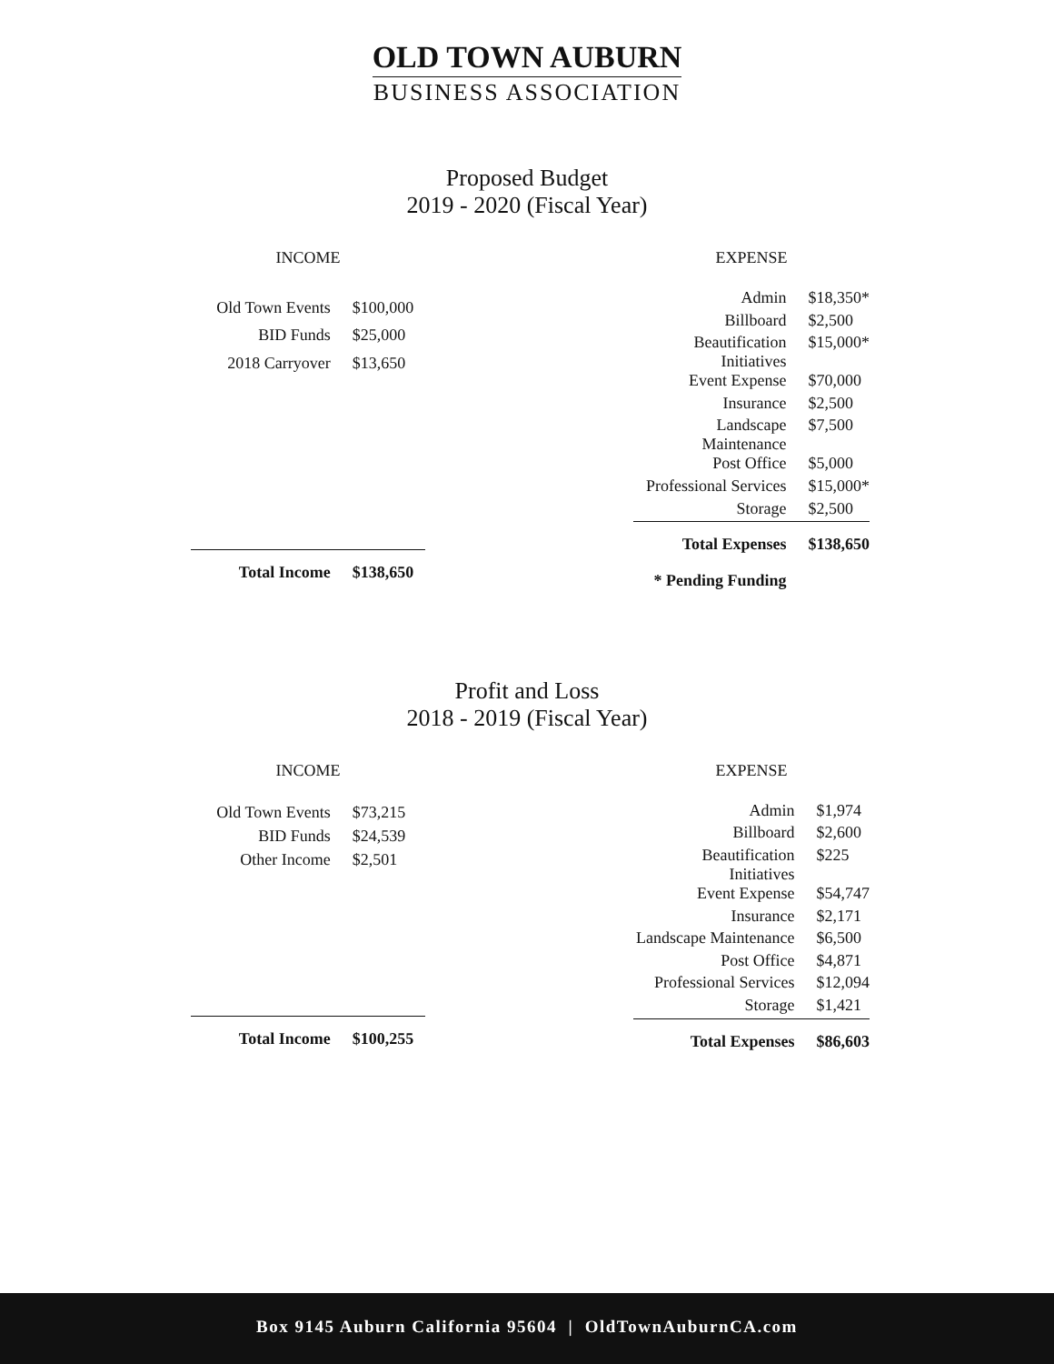OLD TOWN AUBURN
BUSINESS ASSOCIATION
Proposed Budget
2019 - 2020 (Fiscal Year)
| INCOME | |
| --- | --- |
| Old Town Events | $100,000 |
| BID Funds | $25,000 |
| 2018 Carryover | $13,650 |
| Total Income | $138,650 |
| EXPENSE | |
| --- | --- |
| Admin | $18,350* |
| Billboard | $2,500 |
| Beautification Initiatives | $15,000* |
| Event Expense | $70,000 |
| Insurance | $2,500 |
| Landscape Maintenance | $7,500 |
| Post Office | $5,000 |
| Professional Services | $15,000* |
| Storage | $2,500 |
| Total Expenses | $138,650 |
| * Pending Funding | |
Profit and Loss
2018 - 2019 (Fiscal Year)
| INCOME | |
| --- | --- |
| Old Town Events | $73,215 |
| BID Funds | $24,539 |
| Other Income | $2,501 |
| Total Income | $100,255 |
| EXPENSE | |
| --- | --- |
| Admin | $1,974 |
| Billboard | $2,600 |
| Beautification Initiatives | $225 |
| Event Expense | $54,747 |
| Insurance | $2,171 |
| Landscape Maintenance | $6,500 |
| Post Office | $4,871 |
| Professional Services | $12,094 |
| Storage | $1,421 |
| Total Expenses | $86,603 |
Box 9145 Auburn California 95604 | OldTownAuburnCA.com